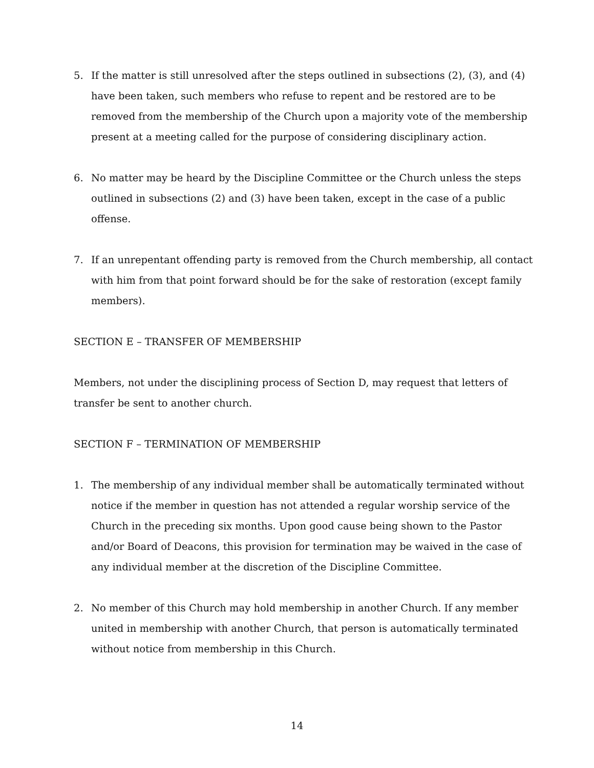5. If the matter is still unresolved after the steps outlined in subsections (2), (3), and (4) have been taken, such members who refuse to repent and be restored are to be removed from the membership of the Church upon a majority vote of the membership present at a meeting called for the purpose of considering disciplinary action.
6. No matter may be heard by the Discipline Committee or the Church unless the steps outlined in subsections (2) and (3) have been taken, except in the case of a public offense.
7. If an unrepentant offending party is removed from the Church membership, all contact with him from that point forward should be for the sake of restoration (except family members).
SECTION E – TRANSFER OF MEMBERSHIP
Members, not under the disciplining process of Section D, may request that letters of transfer be sent to another church.
SECTION F – TERMINATION OF MEMBERSHIP
1. The membership of any individual member shall be automatically terminated without notice if the member in question has not attended a regular worship service of the Church in the preceding six months. Upon good cause being shown to the Pastor and/or Board of Deacons, this provision for termination may be waived in the case of any individual member at the discretion of the Discipline Committee.
2. No member of this Church may hold membership in another Church. If any member united in membership with another Church, that person is automatically terminated without notice from membership in this Church.
14